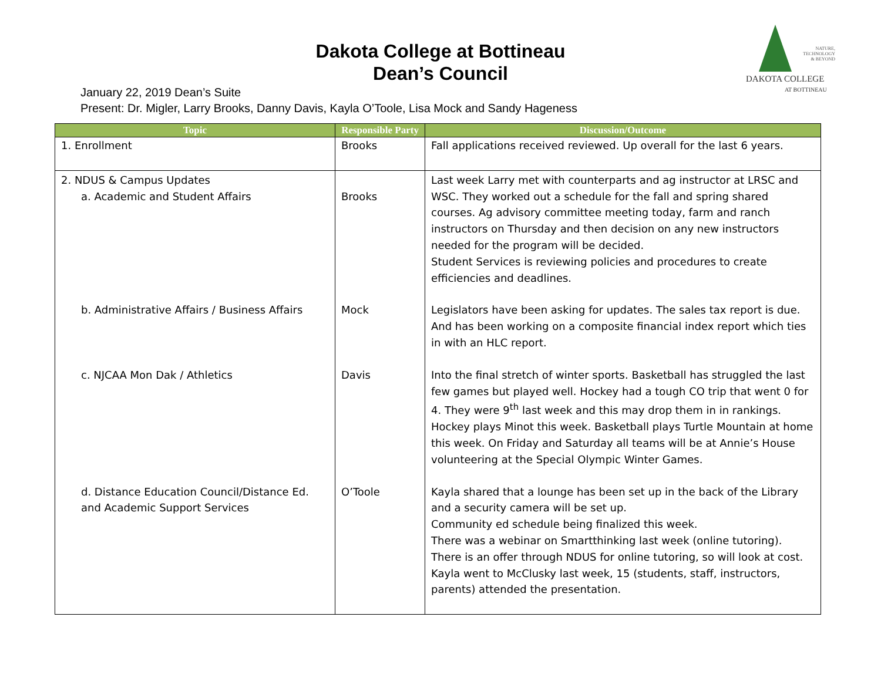NATURE,
TECHNOLOGY
& BEYOND
DAKOTA COLLEGE
AT BOTTINEAU
Dakota College at Bottineau
Dean’s Council
January 22, 2019 Dean’s Suite
Present: Dr. Migler, Larry Brooks, Danny Davis, Kayla O’Toole, Lisa Mock and Sandy Hageness
| Topic | Responsible Party | Discussion/Outcome |
| --- | --- | --- |
| 1. Enrollment | Brooks | Fall applications received reviewed. Up overall for the last 6 years. |
| 2. NDUS & Campus Updates a. Academic and Student Affairs | Brooks | Last week Larry met with counterparts and ag instructor at LRSC and WSC. They worked out a schedule for the fall and spring shared courses. Ag advisory committee meeting today, farm and ranch instructors on Thursday and then decision on any new instructors needed for the program will be decided. Student Services is reviewing policies and procedures to create efficiencies and deadlines. |
| b. Administrative Affairs / Business Affairs | Mock | Legislators have been asking for updates. The sales tax report is due. And has been working on a composite financial index report which ties in with an HLC report. |
| c. NJCAA Mon Dak / Athletics | Davis | Into the final stretch of winter sports. Basketball has struggled the last few games but played well. Hockey had a tough CO trip that went 0 for 4. They were 9<sup>th</sup> last week and this may drop them in in rankings. Hockey plays Minot this week. Basketball plays Turtle Mountain at home this week. On Friday and Saturday all teams will be at Annie’s House volunteering at the Special Olympic Winter Games. |
| d. Distance Education Council/Distance Ed. and Academic Support Services | O’Toole | Kayla shared that a lounge has been set up in the back of the Library and a security camera will be set up. Community ed schedule being finalized this week. There was a webinar on Smartthinking last week (online tutoring). There is an offer through NDUS for online tutoring, so will look at cost. Kayla went to McClusky last week, 15 (students, staff, instructors, parents) attended the presentation. |